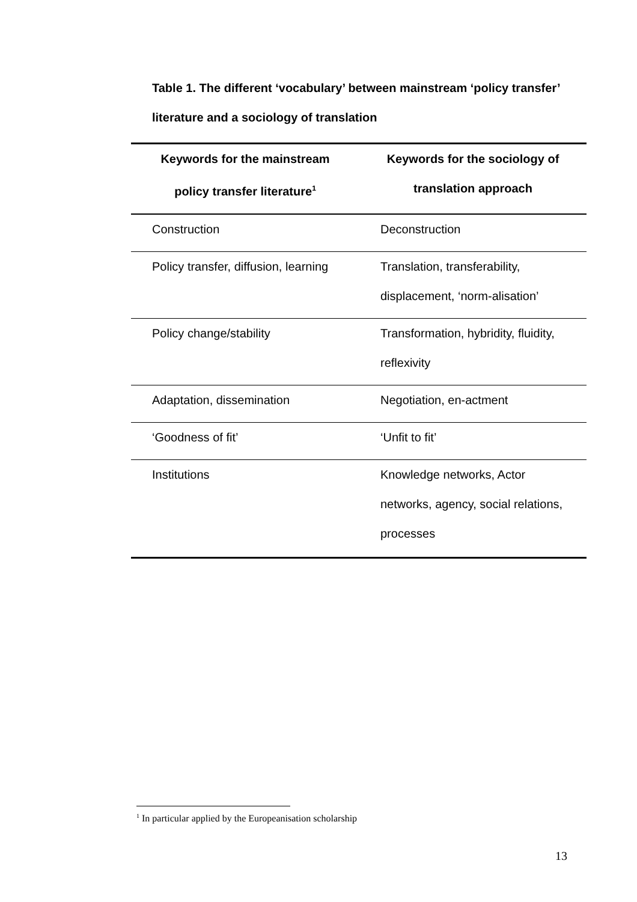Table 1. The different ‘vocabulary’ between mainstream ‘policy transfer’ literature and a sociology of translation
| Keywords for the mainstream policy transfer literature<sup>1</sup> | Keywords for the sociology of translation approach |
| --- | --- |
| Construction | Deconstruction |
| Policy transfer, diffusion, learning | Translation, transferability, displacement, ‘norm-alisation’ |
| Policy change/stability | Transformation, hybridity, fluidity, reflexivity |
| Adaptation, dissemination | Negotiation, en-actment |
| ‘Goodness of fit’ | ‘Unfit to fit’ |
| Institutions | Knowledge networks, Actor networks, agency, social relations, processes |
<sup>1</sup> In particular applied by the Europeanisation scholarship
13